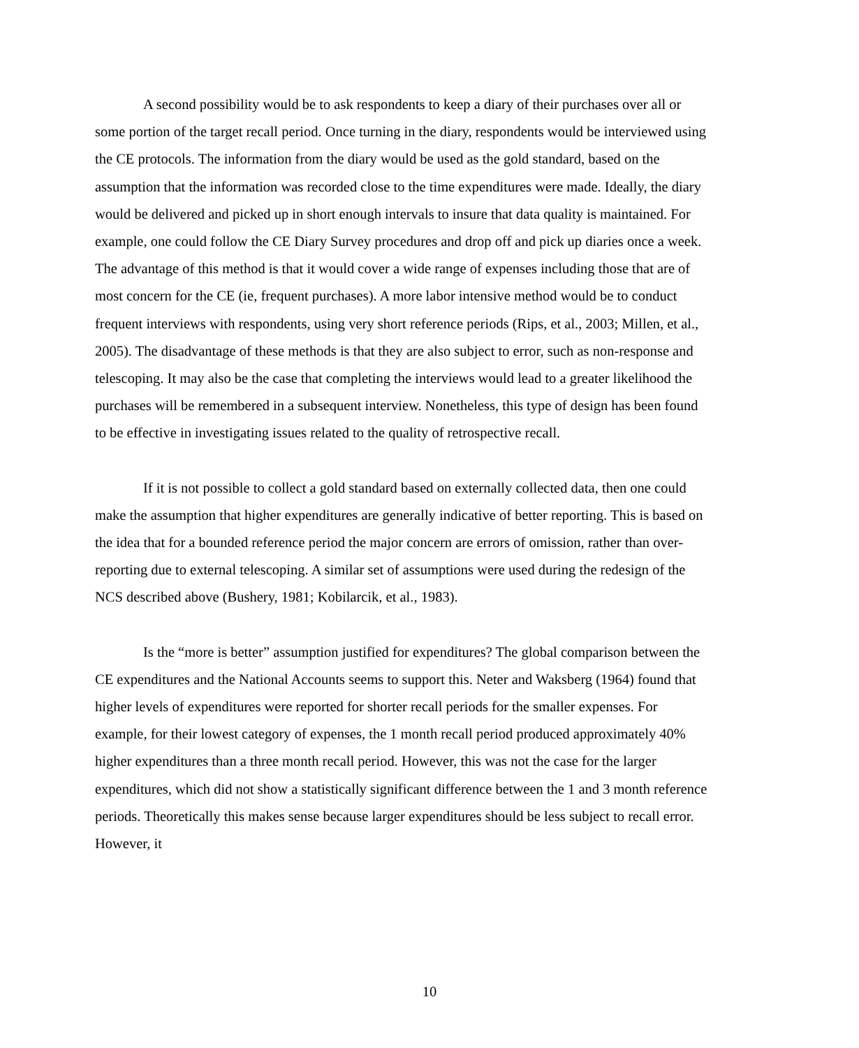A second possibility would be to ask respondents to keep a diary of their purchases over all or some portion of the target recall period. Once turning in the diary, respondents would be interviewed using the CE protocols. The information from the diary would be used as the gold standard, based on the assumption that the information was recorded close to the time expenditures were made. Ideally, the diary would be delivered and picked up in short enough intervals to insure that data quality is maintained. For example, one could follow the CE Diary Survey procedures and drop off and pick up diaries once a week. The advantage of this method is that it would cover a wide range of expenses including those that are of most concern for the CE (ie, frequent purchases). A more labor intensive method would be to conduct frequent interviews with respondents, using very short reference periods (Rips, et al., 2003; Millen, et al., 2005). The disadvantage of these methods is that they are also subject to error, such as non-response and telescoping. It may also be the case that completing the interviews would lead to a greater likelihood the purchases will be remembered in a subsequent interview. Nonetheless, this type of design has been found to be effective in investigating issues related to the quality of retrospective recall.
If it is not possible to collect a gold standard based on externally collected data, then one could make the assumption that higher expenditures are generally indicative of better reporting. This is based on the idea that for a bounded reference period the major concern are errors of omission, rather than over-reporting due to external telescoping. A similar set of assumptions were used during the redesign of the NCS described above (Bushery, 1981; Kobilarcik, et al., 1983).
Is the “more is better” assumption justified for expenditures? The global comparison between the CE expenditures and the National Accounts seems to support this. Neter and Waksberg (1964) found that higher levels of expenditures were reported for shorter recall periods for the smaller expenses. For example, for their lowest category of expenses, the 1 month recall period produced approximately 40% higher expenditures than a three month recall period. However, this was not the case for the larger expenditures, which did not show a statistically significant difference between the 1 and 3 month reference periods. Theoretically this makes sense because larger expenditures should be less subject to recall error. However, it
10